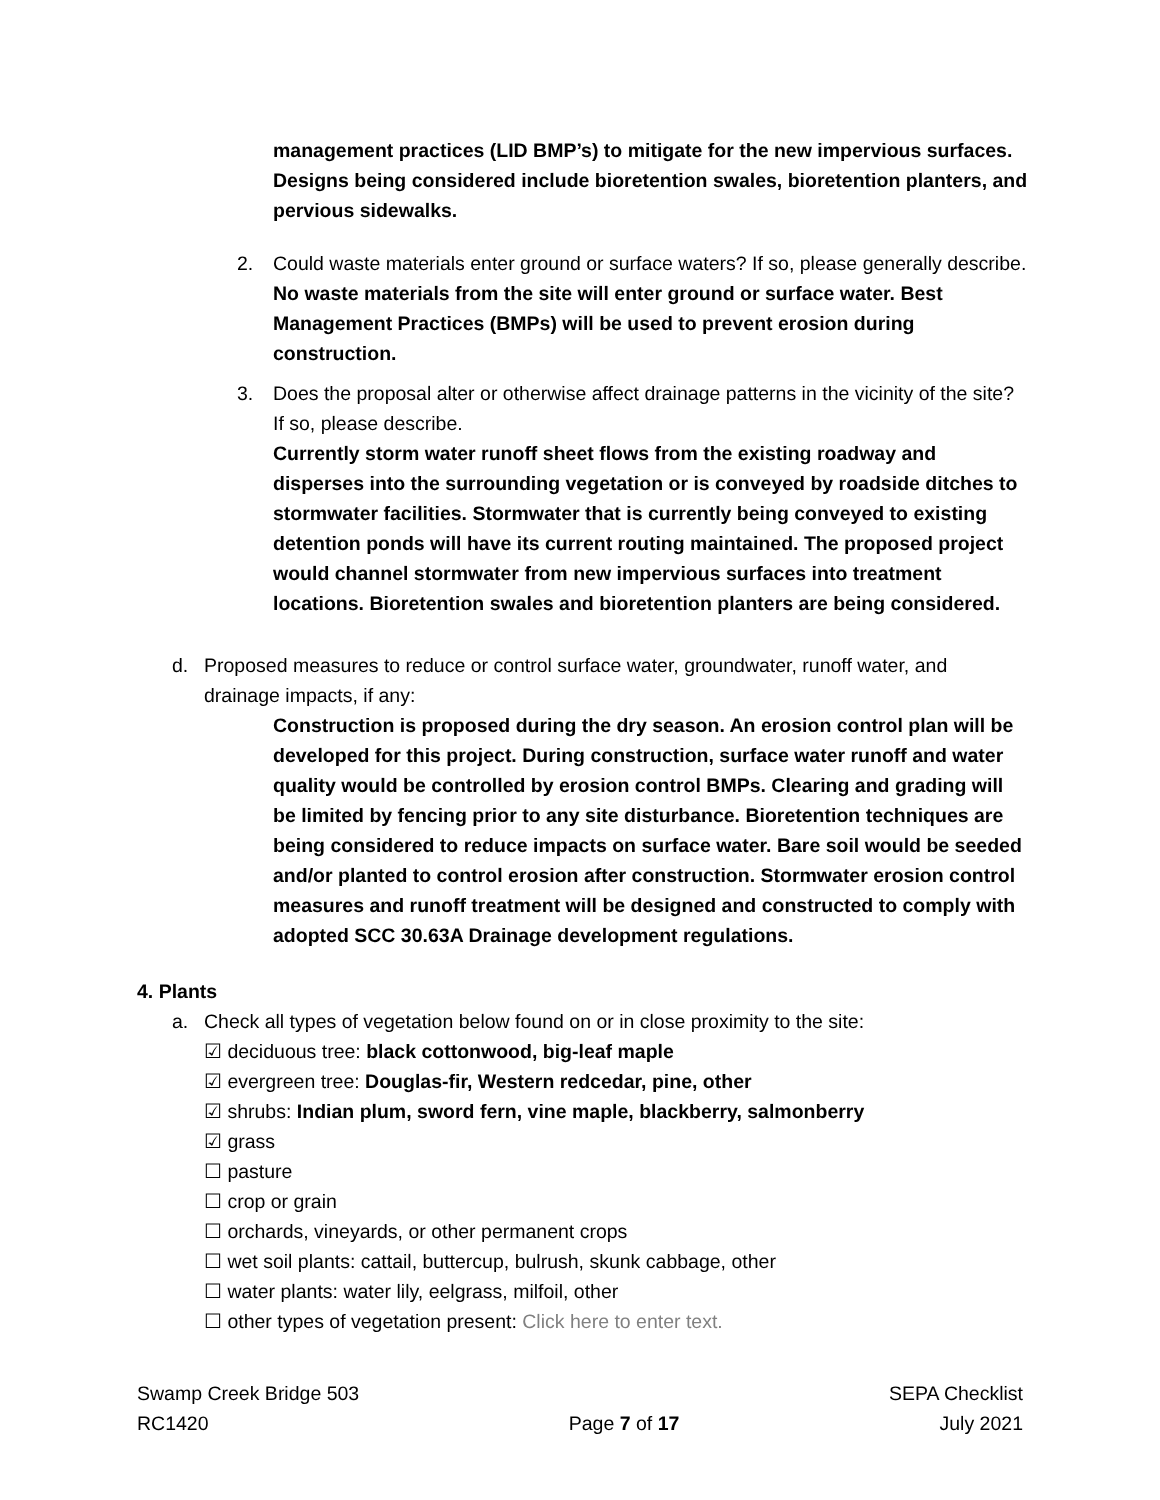management practices (LID BMP’s) to mitigate for the new impervious surfaces. Designs being considered include bioretention swales, bioretention planters, and pervious sidewalks.
2. Could waste materials enter ground or surface waters? If so, please generally describe.
No waste materials from the site will enter ground or surface water. Best Management Practices (BMPs) will be used to prevent erosion during construction.
3. Does the proposal alter or otherwise affect drainage patterns in the vicinity of the site? If so, please describe.
Currently storm water runoff sheet flows from the existing roadway and disperses into the surrounding vegetation or is conveyed by roadside ditches to stormwater facilities. Stormwater that is currently being conveyed to existing detention ponds will have its current routing maintained. The proposed project would channel stormwater from new impervious surfaces into treatment locations. Bioretention swales and bioretention planters are being considered.
d. Proposed measures to reduce or control surface water, groundwater, runoff water, and drainage impacts, if any:
Construction is proposed during the dry season. An erosion control plan will be developed for this project. During construction, surface water runoff and water quality would be controlled by erosion control BMPs. Clearing and grading will be limited by fencing prior to any site disturbance. Bioretention techniques are being considered to reduce impacts on surface water. Bare soil would be seeded and/or planted to control erosion after construction. Stormwater erosion control measures and runoff treatment will be designed and constructed to comply with adopted SCC 30.63A Drainage development regulations.
4. Plants
a. Check all types of vegetation below found on or in close proximity to the site:
☑ deciduous tree: black cottonwood, big-leaf maple
☑ evergreen tree: Douglas-fir, Western redcedar, pine, other
☑ shrubs: Indian plum, sword fern, vine maple, blackberry, salmonberry
☑ grass
☐ pasture
☐ crop or grain
☐ orchards, vineyards, or other permanent crops
☐ wet soil plants: cattail, buttercup, bulrush, skunk cabbage, other
☐ water plants: water lily, eelgrass, milfoil, other
☐ other types of vegetation present: Click here to enter text.
Swamp Creek Bridge 503
RC1420
Page 7 of 17 SEPA Checklist
July 2021